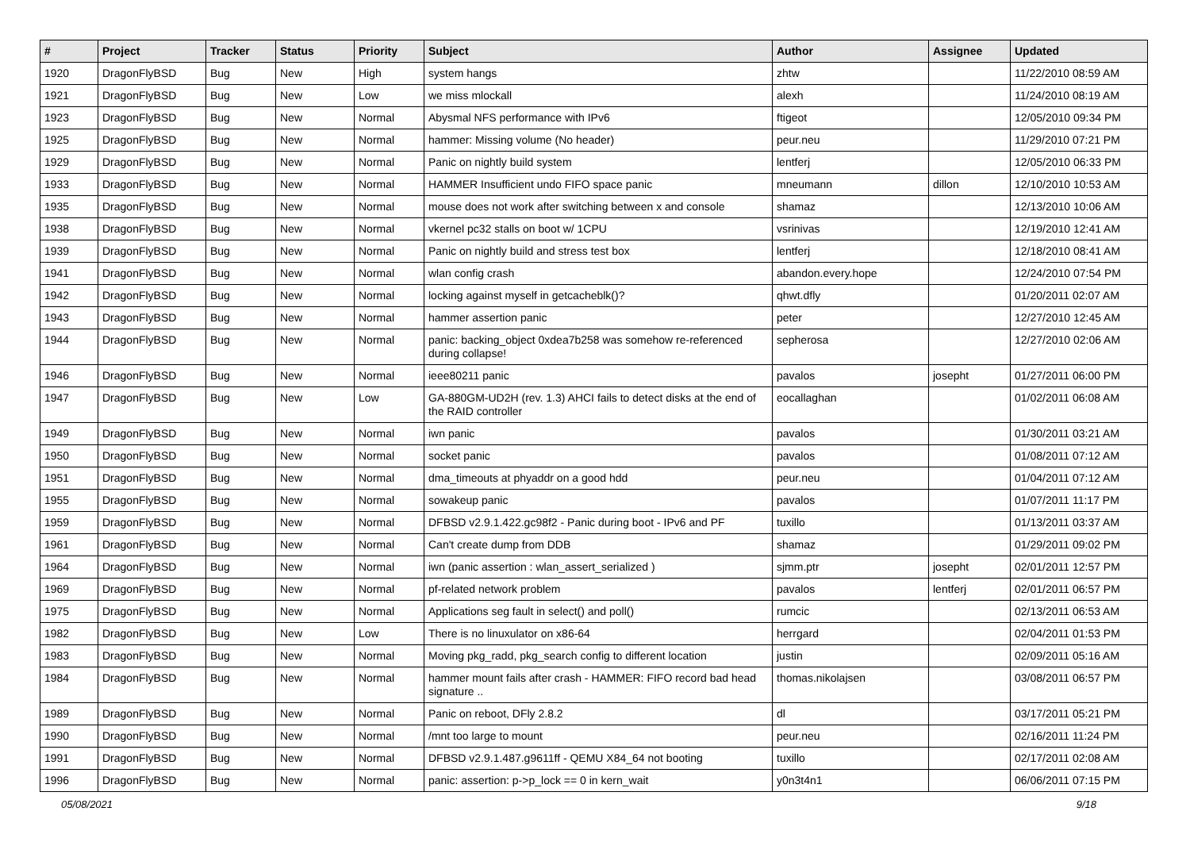| # | Project | Tracker | Status | Priority | Subject | Author | Assignee | Updated |
| --- | --- | --- | --- | --- | --- | --- | --- | --- |
| 1920 | DragonFlyBSD | Bug | New | High | system hangs | zhtw | | 11/22/2010 08:59 AM |
| 1921 | DragonFlyBSD | Bug | New | Low | we miss mlockall | alexh | | 11/24/2010 08:19 AM |
| 1923 | DragonFlyBSD | Bug | New | Normal | Abysmal NFS performance with IPv6 | ftigeot | | 12/05/2010 09:34 PM |
| 1925 | DragonFlyBSD | Bug | New | Normal | hammer: Missing volume (No header) | peur.neu | | 11/29/2010 07:21 PM |
| 1929 | DragonFlyBSD | Bug | New | Normal | Panic on nightly build system | lentferj | | 12/05/2010 06:33 PM |
| 1933 | DragonFlyBSD | Bug | New | Normal | HAMMER Insufficient undo FIFO space panic | mneumann | dillon | 12/10/2010 10:53 AM |
| 1935 | DragonFlyBSD | Bug | New | Normal | mouse does not work after switching between x and console | shamaz | | 12/13/2010 10:06 AM |
| 1938 | DragonFlyBSD | Bug | New | Normal | vkernel pc32 stalls on boot w/ 1CPU | vsrinivas | | 12/19/2010 12:41 AM |
| 1939 | DragonFlyBSD | Bug | New | Normal | Panic on nightly build and stress test box | lentferj | | 12/18/2010 08:41 AM |
| 1941 | DragonFlyBSD | Bug | New | Normal | wlan config crash | abandon.every.hope | | 12/24/2010 07:54 PM |
| 1942 | DragonFlyBSD | Bug | New | Normal | locking against myself in getcacheblk()? | qhwt.dfly | | 01/20/2011 02:07 AM |
| 1943 | DragonFlyBSD | Bug | New | Normal | hammer assertion panic | peter | | 12/27/2010 12:45 AM |
| 1944 | DragonFlyBSD | Bug | New | Normal | panic: backing_object 0xdea7b258 was somehow re-referenced during collapse! | sepherosa | | 12/27/2010 02:06 AM |
| 1946 | DragonFlyBSD | Bug | New | Normal | ieee80211 panic | pavalos | josepht | 01/27/2011 06:00 PM |
| 1947 | DragonFlyBSD | Bug | New | Low | GA-880GM-UD2H (rev. 1.3) AHCI fails to detect disks at the end of the RAID controller | eocallaghan | | 01/02/2011 06:08 AM |
| 1949 | DragonFlyBSD | Bug | New | Normal | iwn panic | pavalos | | 01/30/2011 03:21 AM |
| 1950 | DragonFlyBSD | Bug | New | Normal | socket panic | pavalos | | 01/08/2011 07:12 AM |
| 1951 | DragonFlyBSD | Bug | New | Normal | dma_timeouts at phyaddr on a good hdd | peur.neu | | 01/04/2011 07:12 AM |
| 1955 | DragonFlyBSD | Bug | New | Normal | sowakeup panic | pavalos | | 01/07/2011 11:17 PM |
| 1959 | DragonFlyBSD | Bug | New | Normal | DFBSD v2.9.1.422.gc98f2 - Panic during boot - IPv6 and PF | tuxillo | | 01/13/2011 03:37 AM |
| 1961 | DragonFlyBSD | Bug | New | Normal | Can't create dump from DDB | shamaz | | 01/29/2011 09:02 PM |
| 1964 | DragonFlyBSD | Bug | New | Normal | iwn (panic assertion : wlan_assert_serialized ) | sjmm.ptr | josepht | 02/01/2011 12:57 PM |
| 1969 | DragonFlyBSD | Bug | New | Normal | pf-related network problem | pavalos | lentferj | 02/01/2011 06:57 PM |
| 1975 | DragonFlyBSD | Bug | New | Normal | Applications seg fault in select() and poll() | rumcic | | 02/13/2011 06:53 AM |
| 1982 | DragonFlyBSD | Bug | New | Low | There is no linuxulator on x86-64 | herrgard | | 02/04/2011 01:53 PM |
| 1983 | DragonFlyBSD | Bug | New | Normal | Moving pkg_radd, pkg_search config to different location | justin | | 02/09/2011 05:16 AM |
| 1984 | DragonFlyBSD | Bug | New | Normal | hammer mount fails after crash - HAMMER: FIFO record bad head signature .. | thomas.nikolajsen | | 03/08/2011 06:57 PM |
| 1989 | DragonFlyBSD | Bug | New | Normal | Panic on reboot, DFly 2.8.2 | dl | | 03/17/2011 05:21 PM |
| 1990 | DragonFlyBSD | Bug | New | Normal | /mnt too large to mount | peur.neu | | 02/16/2011 11:24 PM |
| 1991 | DragonFlyBSD | Bug | New | Normal | DFBSD v2.9.1.487.g9611ff - QEMU X84_64 not booting | tuxillo | | 02/17/2011 02:08 AM |
| 1996 | DragonFlyBSD | Bug | New | Normal | panic: assertion: p->p_lock == 0 in kern_wait | y0n3t4n1 | | 06/06/2011 07:15 PM |
05/08/2021 9/18